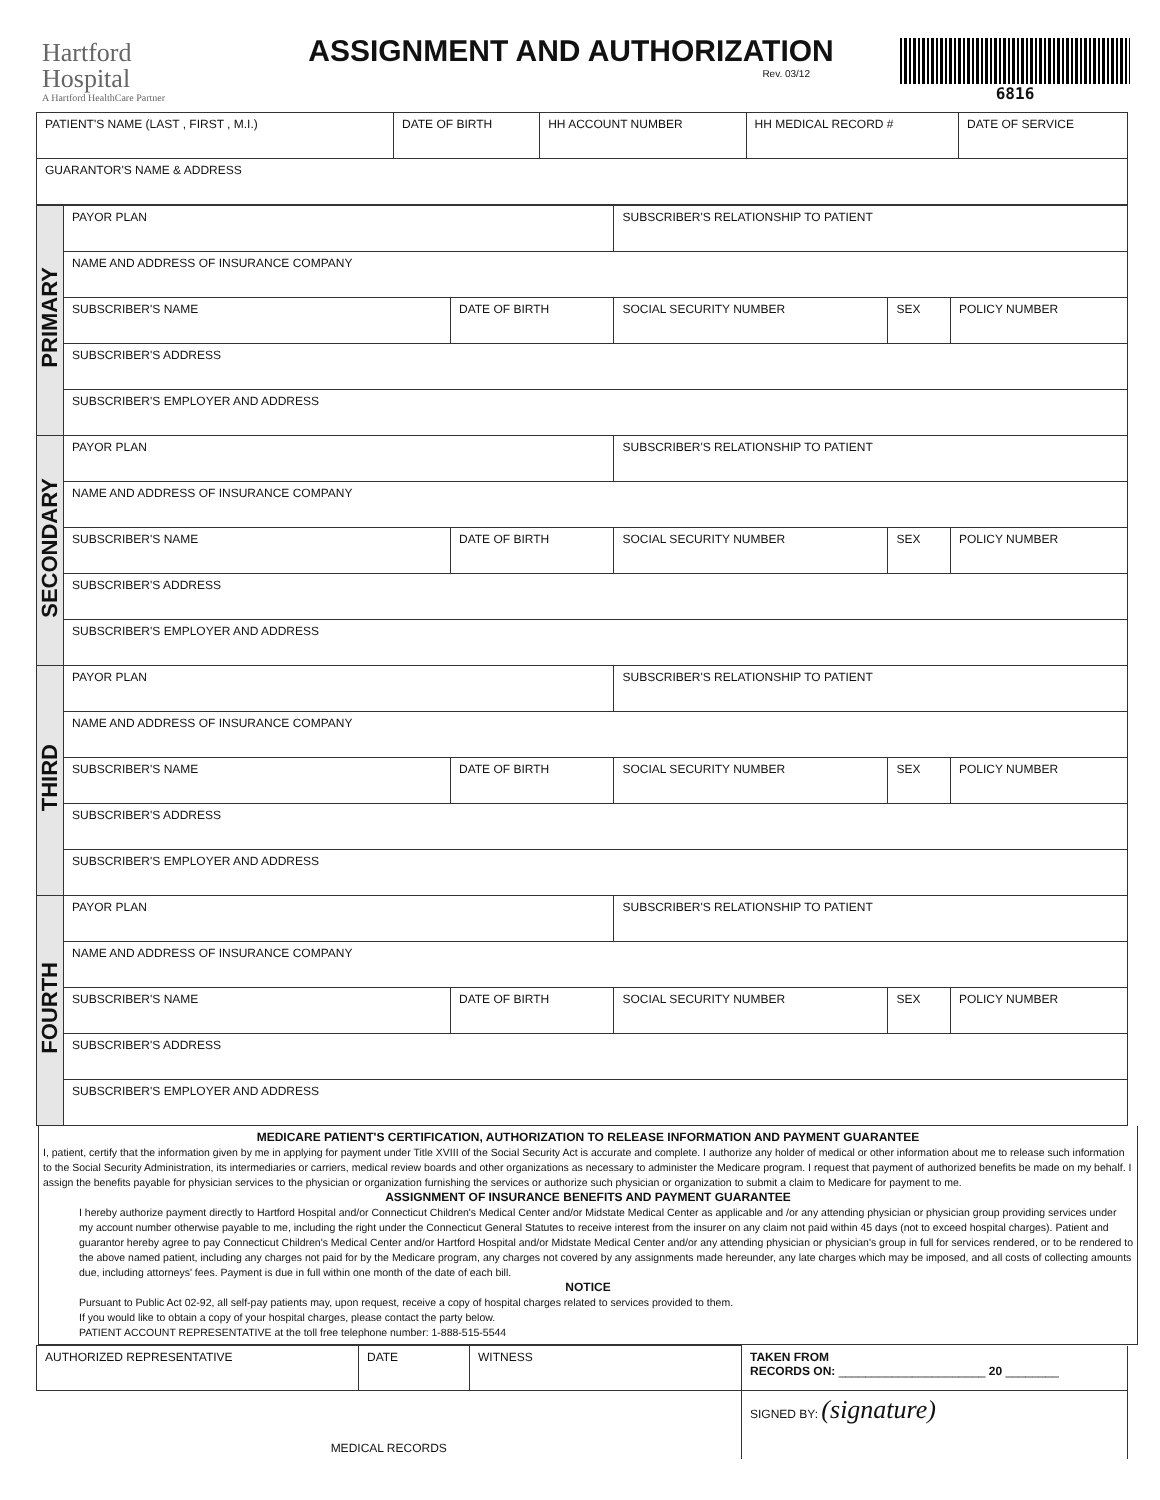Hartford
Hospital
A Hartford HealthCare Partner
ASSIGNMENT AND AUTHORIZATION
Rev. 03/12
6816
| PATIENT'S NAME (LAST , FIRST , M.I.) | DATE OF BIRTH | HH ACCOUNT NUMBER | HH MEDICAL RECORD # | DATE OF SERVICE |
| GUARANTOR'S NAME & ADDRESS | | | | |
| PRIMARY | PAYOR PLAN | | SUBSCRIBER'S RELATIONSHIP TO PATIENT | | |
| | NAME AND ADDRESS OF INSURANCE COMPANY | | | | |
| | SUBSCRIBER'S NAME | DATE OF BIRTH | SOCIAL SECURITY NUMBER | SEX | POLICY NUMBER |
| | SUBSCRIBER'S ADDRESS | | | | |
| | SUBSCRIBER'S EMPLOYER AND ADDRESS | | | | |
| SECONDARY | PAYOR PLAN | | SUBSCRIBER'S RELATIONSHIP TO PATIENT | | |
| | NAME AND ADDRESS OF INSURANCE COMPANY | | | | |
| | SUBSCRIBER'S NAME | DATE OF BIRTH | SOCIAL SECURITY NUMBER | SEX | POLICY NUMBER |
| | SUBSCRIBER'S ADDRESS | | | | |
| | SUBSCRIBER'S EMPLOYER AND ADDRESS | | | | |
| THIRD | PAYOR PLAN | | SUBSCRIBER'S RELATIONSHIP TO PATIENT | | |
| | NAME AND ADDRESS OF INSURANCE COMPANY | | | | |
| | SUBSCRIBER'S NAME | DATE OF BIRTH | SOCIAL SECURITY NUMBER | SEX | POLICY NUMBER |
| | SUBSCRIBER'S ADDRESS | | | | |
| | SUBSCRIBER'S EMPLOYER AND ADDRESS | | | | |
| FOURTH | PAYOR PLAN | | SUBSCRIBER'S RELATIONSHIP TO PATIENT | | |
| | NAME AND ADDRESS OF INSURANCE COMPANY | | | | |
| | SUBSCRIBER'S NAME | DATE OF BIRTH | SOCIAL SECURITY NUMBER | SEX | POLICY NUMBER |
| | SUBSCRIBER'S ADDRESS | | | | |
| | SUBSCRIBER'S EMPLOYER AND ADDRESS | | | | |
MEDICARE PATIENT'S CERTIFICATION, AUTHORIZATION TO RELEASE INFORMATION AND PAYMENT GUARANTEE
I, patient, certify that the information given by me in applying for payment under Title XVIII of the Social Security Act is accurate and complete. I authorize any holder of medical or other information about me to release such information to the Social Security Administration, its intermediaries or carriers, medical review boards and other organizations as necessary to administer the Medicare program. I request that payment of authorized benefits be made on my behalf. I assign the benefits payable for physician services to the physician or organization furnishing the services or authorize such physician or organization to submit a claim to Medicare for payment to me.
ASSIGNMENT OF INSURANCE BENEFITS AND PAYMENT GUARANTEE
I hereby authorize payment directly to Hartford Hospital and/or Connecticut Children's Medical Center and/or Midstate Medical Center as applicable and /or any attending physician or physician group providing services under my account number otherwise payable to me, including the right under the Connecticut General Statutes to receive interest from the insurer on any claim not paid within 45 days (not to exceed hospital charges). Patient and guarantor hereby agree to pay Connecticut Children's Medical Center and/or Hartford Hospital and/or Midstate Medical Center and/or any attending physician or physician's group in full for services rendered, or to be rendered to the above named patient, including any charges not paid for by the Medicare program, any charges not covered by any assignments made hereunder, any late charges which may be imposed, and all costs of collecting amounts due, including attorneys' fees. Payment is due in full within one month of the date of each bill.
NOTICE
Pursuant to Public Act 02-92, all self-pay patients may, upon request, receive a copy of hospital charges related to services provided to them.
If you would like to obtain a copy of your hospital charges, please contact the party below.
PATIENT ACCOUNT REPRESENTATIVE at the toll free telephone number: 1-888-515-5544
| AUTHORIZED REPRESENTATIVE | DATE | WITNESS | TAKEN FROM RECORDS ON: ______________________ 20 ________ |
| MEDICAL RECORDS | | | SIGNED BY: (signature) |